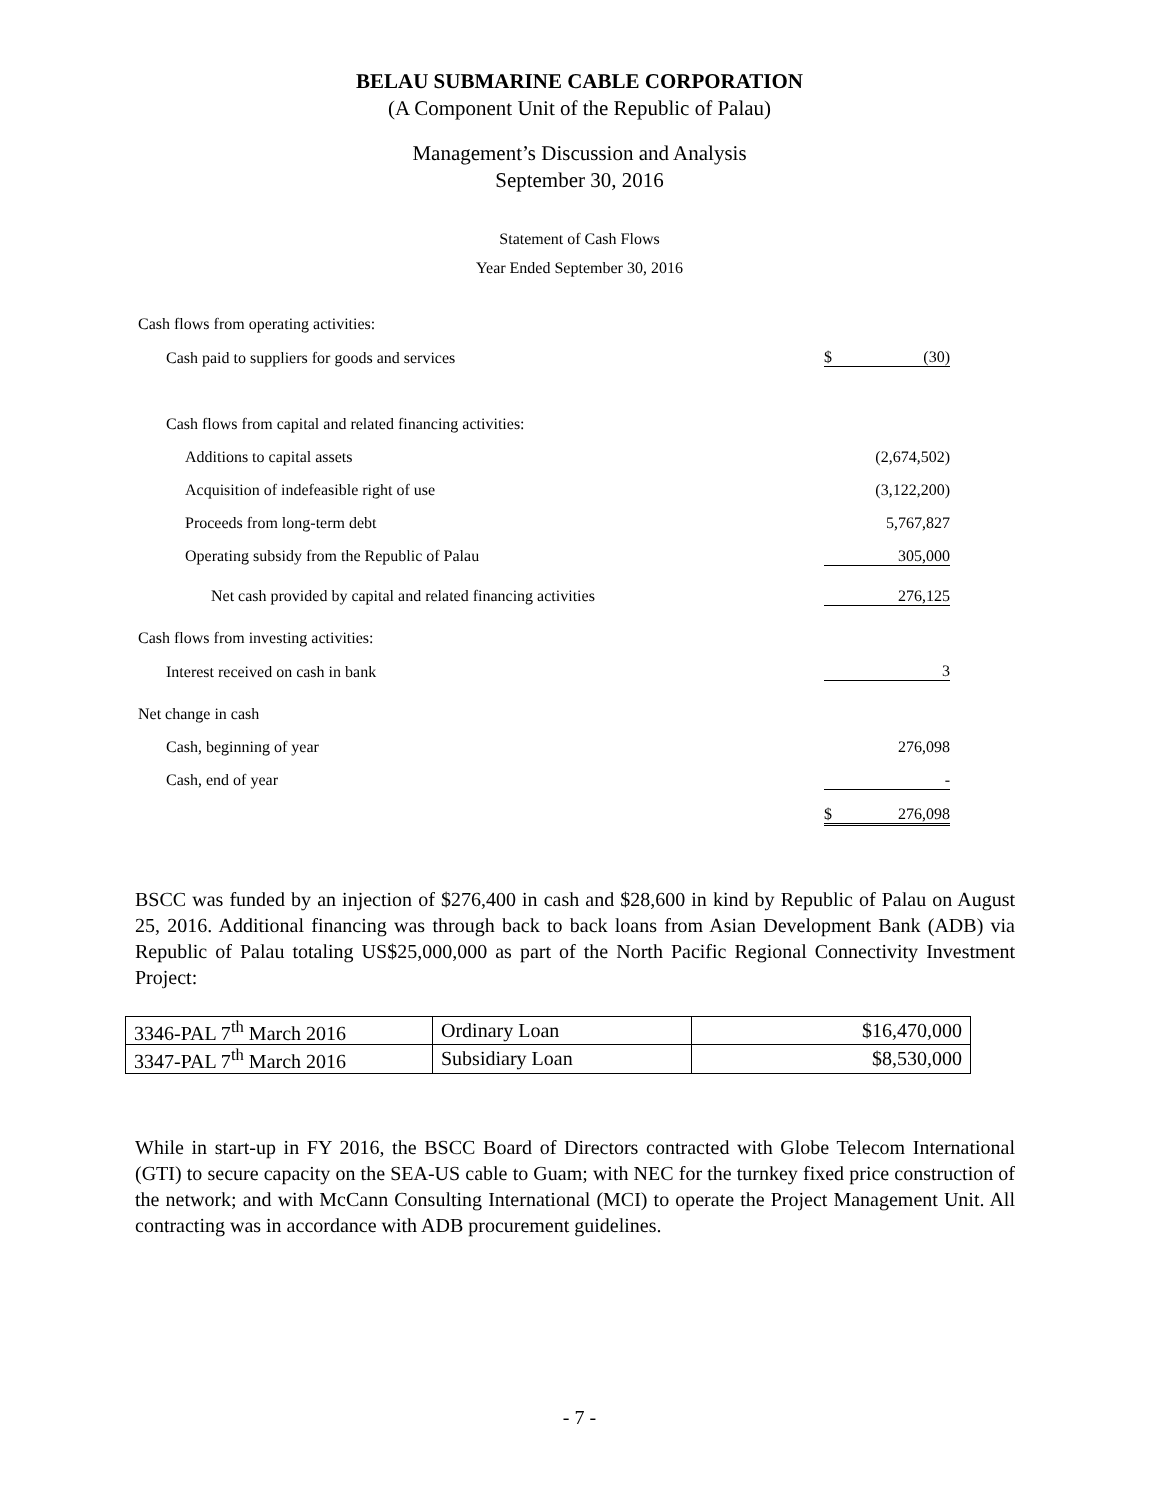BELAU SUBMARINE CABLE CORPORATION
(A Component Unit of the Republic of Palau)
Management’s Discussion and Analysis
September 30, 2016
Statement of Cash Flows
Year Ended September 30, 2016
| Cash flows from operating activities: | |
| Cash paid to suppliers for goods and services | $ (30) |
| Cash flows from capital and related financing activities: | |
| Additions to capital assets | (2,674,502) |
| Acquisition of indefeasible right of use | (3,122,200) |
| Proceeds from long-term debt | 5,767,827 |
| Operating subsidy from the Republic of Palau | 305,000 |
| Net cash provided by capital and related financing activities | 276,125 |
| Cash flows from investing activities: | |
| Interest received on cash in bank | 3 |
| Net change in cash | |
| Cash, beginning of year | 276,098 |
| Cash, end of year | - |
| | $ 276,098 |
BSCC was funded by an injection of $276,400 in cash and $28,600 in kind by Republic of Palau on August 25, 2016. Additional financing was through back to back loans from Asian Development Bank (ADB) via Republic of Palau totaling US$25,000,000 as part of the North Pacific Regional Connectivity Investment Project:
| 3346-PAL 7<sup>th</sup> March 2016 | Ordinary Loan | $16,470,000 |
| 3347-PAL 7<sup>th</sup> March 2016 | Subsidiary Loan | $8,530,000 |
While in start-up in FY 2016, the BSCC Board of Directors contracted with Globe Telecom International (GTI) to secure capacity on the SEA-US cable to Guam; with NEC for the turnkey fixed price construction of the network; and with McCann Consulting International (MCI) to operate the Project Management Unit. All contracting was in accordance with ADB procurement guidelines.
- 7 -